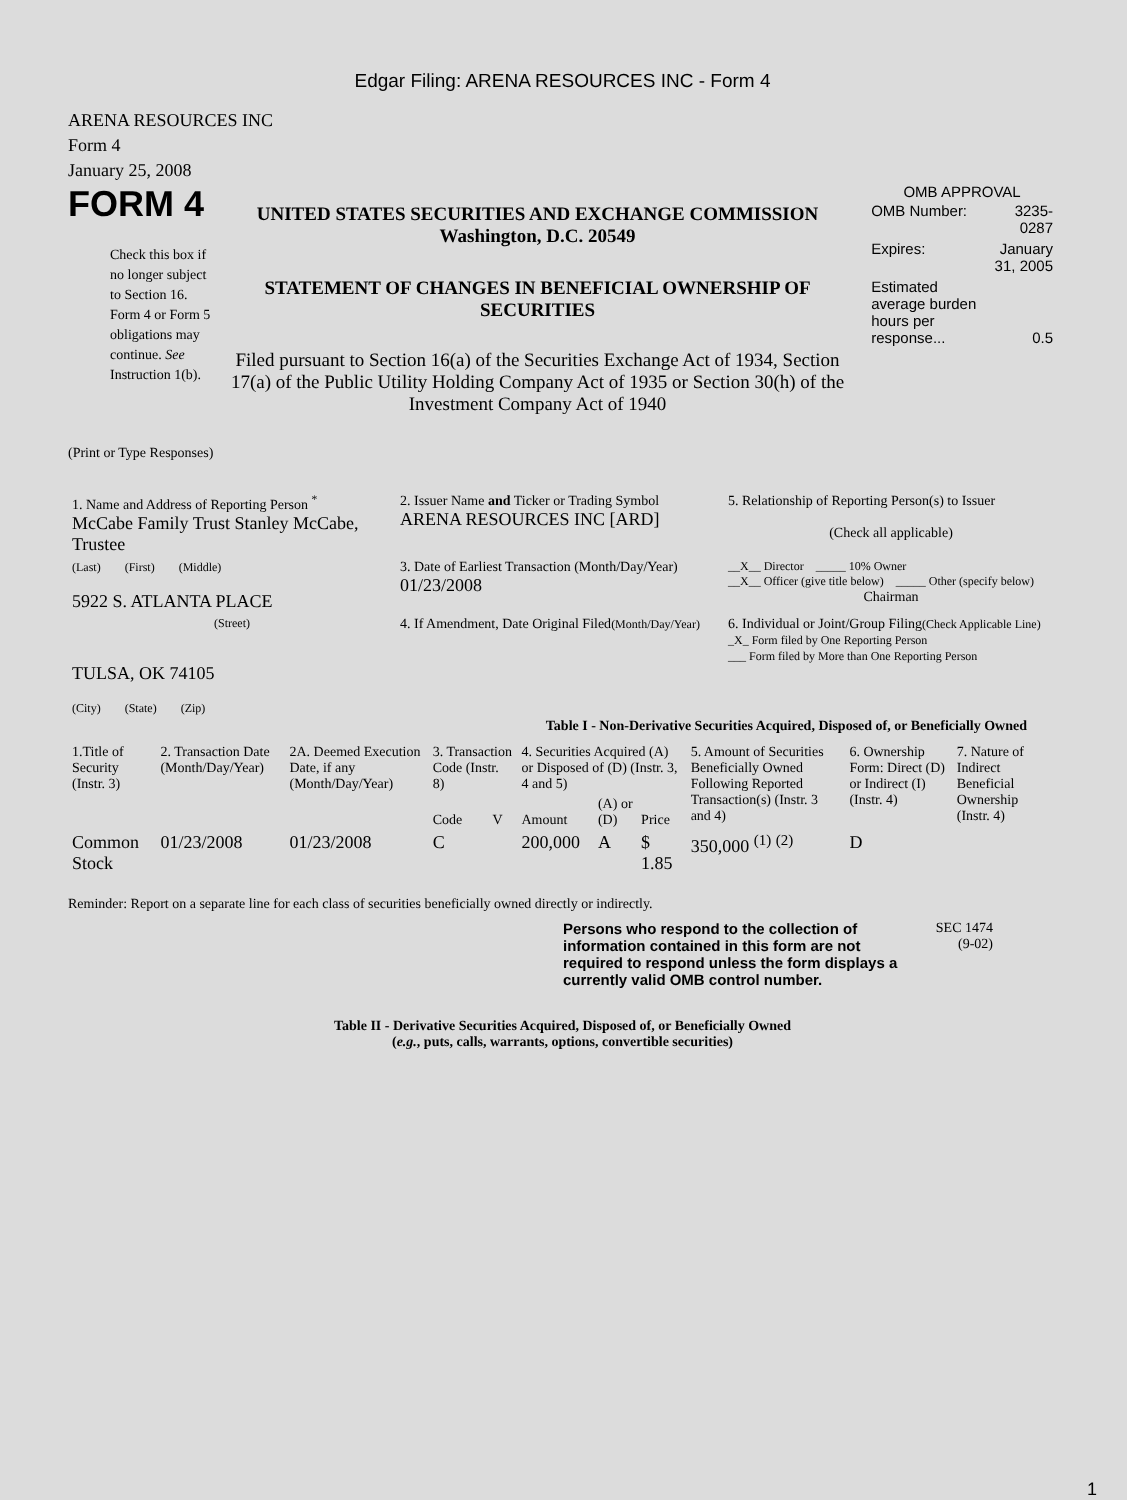Edgar Filing: ARENA RESOURCES INC - Form 4
ARENA RESOURCES INC
Form 4
January 25, 2008
FORM 4
Check this box if no longer subject to Section 16. Form 4 or Form 5 obligations may continue. See Instruction 1(b).
UNITED STATES SECURITIES AND EXCHANGE COMMISSION
Washington, D.C. 20549
STATEMENT OF CHANGES IN BENEFICIAL OWNERSHIP OF SECURITIES
Filed pursuant to Section 16(a) of the Securities Exchange Act of 1934, Section 17(a) of the Public Utility Holding Company Act of 1935 or Section 30(h) of the Investment Company Act of 1940
OMB APPROVAL
| OMB Number: | 3235-0287 |
| Expires: | January 31, 2005 |
| Estimated average burden hours per response... | 0.5 |
(Print or Type Responses)
| 1. Name and Address of Reporting Person <sup>*</sup> McCabe Family Trust Stanley McCabe, Trustee | 2. Issuer Name and Ticker or Trading Symbol ARENA RESOURCES INC [ARD] | 5. Relationship of Reporting Person(s) to Issuer (Check all applicable) |
| (Last) (First) (Middle) 5922 S. ATLANTA PLACE | 3. Date of Earliest Transaction (Month/Day/Year) 01/23/2008 | __X__ Director _____ 10% Owner __X__ Officer (give title below) _____ Other (specify below) Chairman |
| (Street) TULSA, OK 74105 (City) (State) (Zip) | 4. If Amendment, Date Original Filed (Month/Day/Year) | 6. Individual or Joint/Group Filing (Check Applicable Line) _X_ Form filed by One Reporting Person ___ Form filed by More than One Reporting Person |
Table I - Non-Derivative Securities Acquired, Disposed of, or Beneficially Owned
| 1.Title of Security (Instr. 3) | 2. Transaction Date (Month/Day/Year) | 2A. Deemed Execution Date, if any (Month/Day/Year) | 3. Transaction Code (Instr. 8) | | 4. Securities Acquired (A) or Disposed of (D) (Instr. 3, 4 and 5) | | | 5. Amount of Securities Beneficially Owned Following Reported Transaction(s) (Instr. 3 and 4) | 6. Ownership Form: Direct (D) or Indirect (I) (Instr. 4) | 7. Nature of Indirect Beneficial Ownership (Instr. 4) |
| --- | --- | --- | --- | --- | --- | --- | --- | --- | --- | --- |
| | | | Code | V | Amount | (A) or (D) | Price | | | |
| Common Stock | 01/23/2008 | 01/23/2008 | C | | 200,000 | A | $ 1.85 | 350,000 <sup>(1)</sup> <sup>(2)</sup> | D | |
Reminder: Report on a separate line for each class of securities beneficially owned directly or indirectly.
Persons who respond to the collection of information contained in this form are not required to respond unless the form displays a currently valid OMB control number.
SEC 1474
(9-02)
Table II - Derivative Securities Acquired, Disposed of, or Beneficially Owned
(e.g., puts, calls, warrants, options, convertible securities)
1